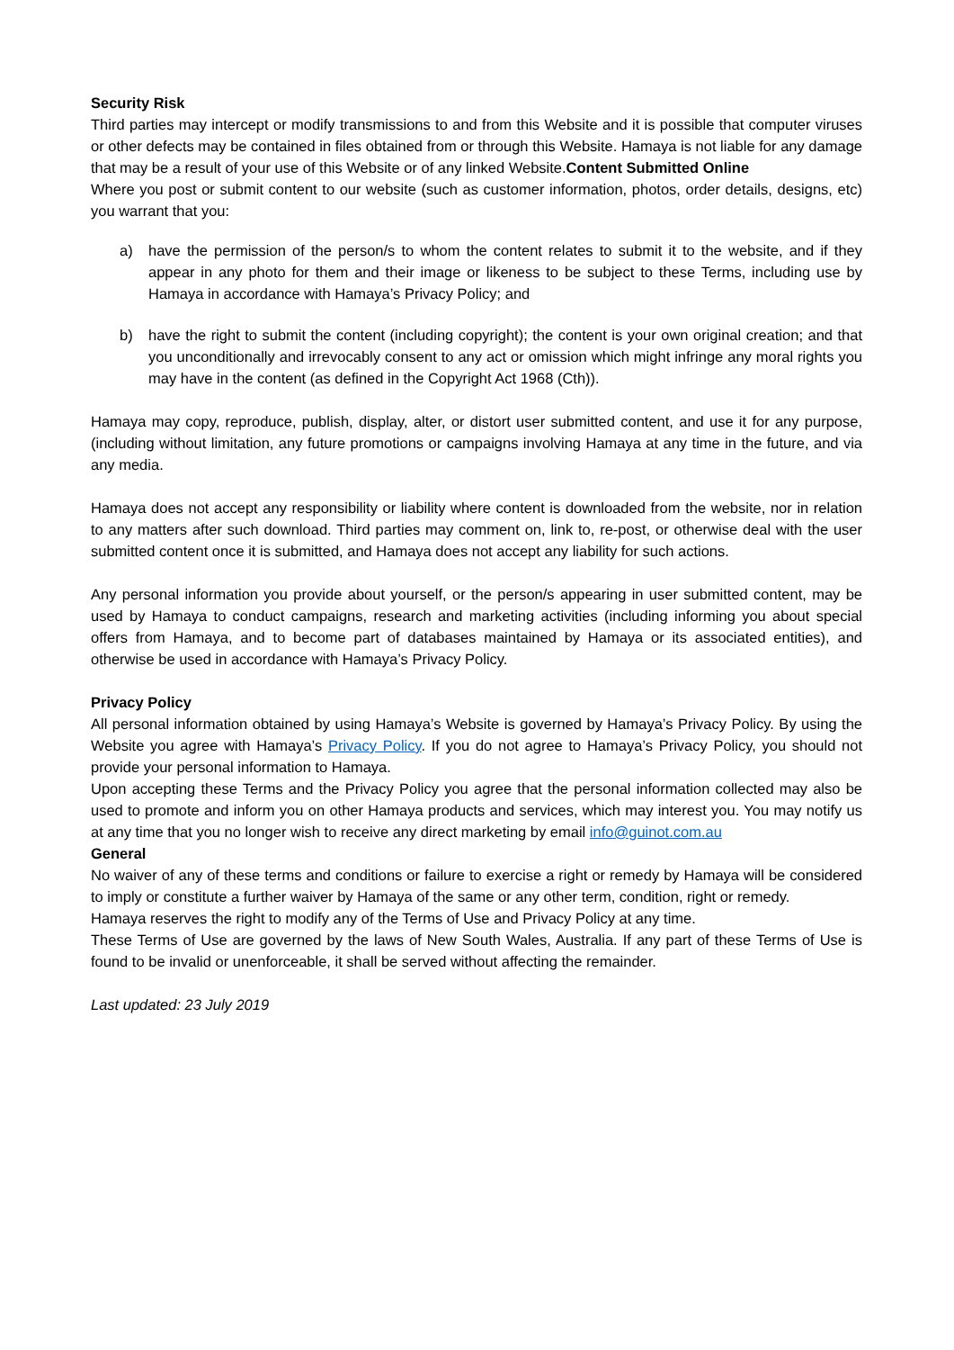Security Risk
Third parties may intercept or modify transmissions to and from this Website and it is possible that computer viruses or other defects may be contained in files obtained from or through this Website. Hamaya is not liable for any damage that may be a result of your use of this Website or of any linked Website.Content Submitted Online
Where you post or submit content to our website (such as customer information, photos, order details, designs, etc) you warrant that you:
a) have the permission of the person/s to whom the content relates to submit it to the website, and if they appear in any photo for them and their image or likeness to be subject to these Terms, including use by Hamaya in accordance with Hamaya’s Privacy Policy; and
b) have the right to submit the content (including copyright); the content is your own original creation; and that you unconditionally and irrevocably consent to any act or omission which might infringe any moral rights you may have in the content (as defined in the Copyright Act 1968 (Cth)).
Hamaya may copy, reproduce, publish, display, alter, or distort user submitted content, and use it for any purpose, (including without limitation, any future promotions or campaigns involving Hamaya at any time in the future, and via any media.
Hamaya does not accept any responsibility or liability where content is downloaded from the website, nor in relation to any matters after such download. Third parties may comment on, link to, re-post, or otherwise deal with the user submitted content once it is submitted, and Hamaya does not accept any liability for such actions.
Any personal information you provide about yourself, or the person/s appearing in user submitted content, may be used by Hamaya to conduct campaigns, research and marketing activities (including informing you about special offers from Hamaya, and to become part of databases maintained by Hamaya or its associated entities), and otherwise be used in accordance with Hamaya’s Privacy Policy.
Privacy Policy
All personal information obtained by using Hamaya’s Website is governed by Hamaya’s Privacy Policy. By using the Website you agree with Hamaya’s Privacy Policy. If you do not agree to Hamaya’s Privacy Policy, you should not provide your personal information to Hamaya.
Upon accepting these Terms and the Privacy Policy you agree that the personal information collected may also be used to promote and inform you on other Hamaya products and services, which may interest you. You may notify us at any time that you no longer wish to receive any direct marketing by email info@guinot.com.au
General
No waiver of any of these terms and conditions or failure to exercise a right or remedy by Hamaya will be considered to imply or constitute a further waiver by Hamaya of the same or any other term, condition, right or remedy.
Hamaya reserves the right to modify any of the Terms of Use and Privacy Policy at any time.
These Terms of Use are governed by the laws of New South Wales, Australia. If any part of these Terms of Use is found to be invalid or unenforceable, it shall be served without affecting the remainder.
Last updated: 23 July 2019